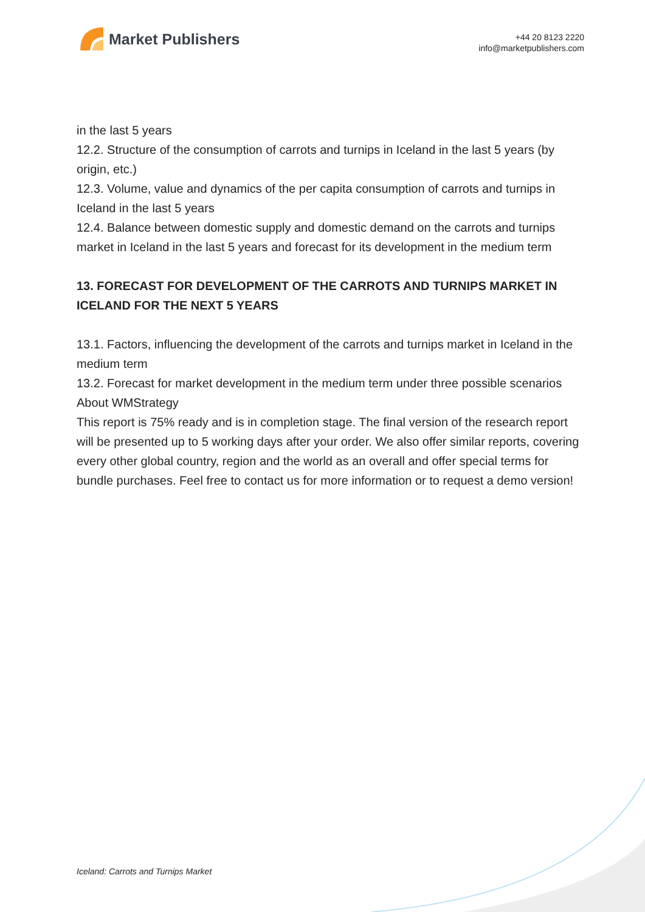Market Publishers
+44 20 8123 2220
info@marketpublishers.com
in the last 5 years
12.2. Structure of the consumption of carrots and turnips in Iceland in the last 5 years (by origin, etc.)
12.3. Volume, value and dynamics of the per capita consumption of carrots and turnips in Iceland in the last 5 years
12.4. Balance between domestic supply and domestic demand on the carrots and turnips market in Iceland in the last 5 years and forecast for its development in the medium term
13. FORECAST FOR DEVELOPMENT OF THE CARROTS AND TURNIPS MARKET IN ICELAND FOR THE NEXT 5 YEARS
13.1. Factors, influencing the development of the carrots and turnips market in Iceland in the medium term
13.2. Forecast for market development in the medium term under three possible scenarios
About WMStrategy
This report is 75% ready and is in completion stage. The final version of the research report will be presented up to 5 working days after your order. We also offer similar reports, covering every other global country, region and the world as an overall and offer special terms for bundle purchases. Feel free to contact us for more information or to request a demo version!
Iceland: Carrots and Turnips Market